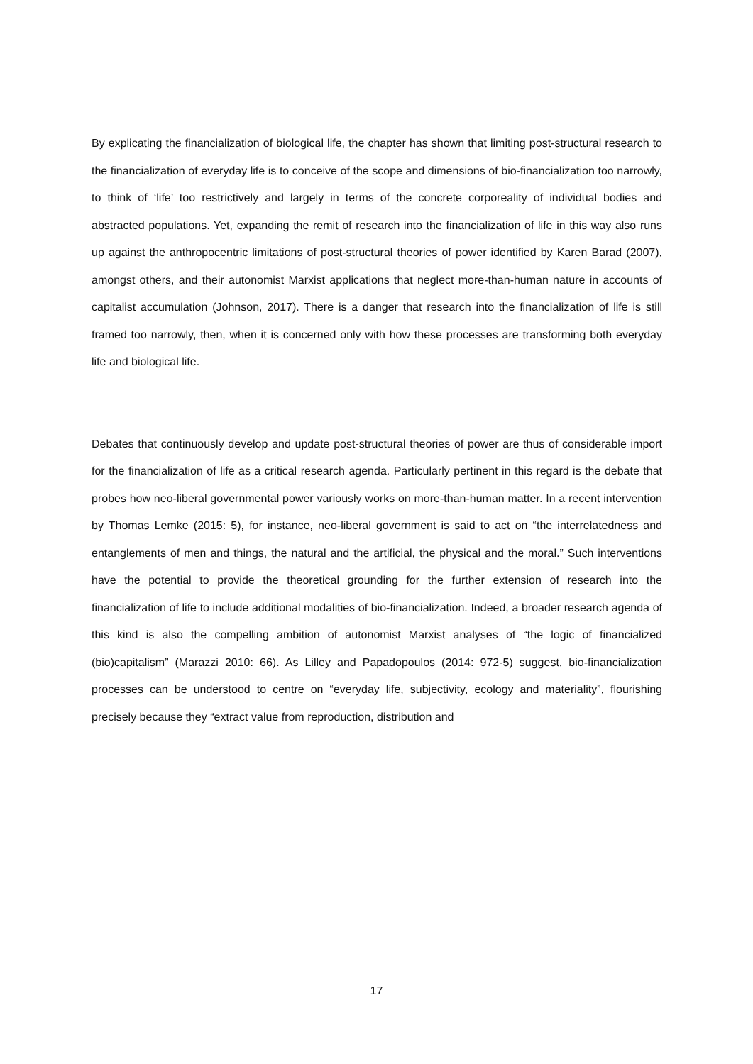By explicating the financialization of biological life, the chapter has shown that limiting post-structural research to the financialization of everyday life is to conceive of the scope and dimensions of bio-financialization too narrowly, to think of ‘life’ too restrictively and largely in terms of the concrete corporeality of individual bodies and abstracted populations. Yet, expanding the remit of research into the financialization of life in this way also runs up against the anthropocentric limitations of post-structural theories of power identified by Karen Barad (2007), amongst others, and their autonomist Marxist applications that neglect more-than-human nature in accounts of capitalist accumulation (Johnson, 2017). There is a danger that research into the financialization of life is still framed too narrowly, then, when it is concerned only with how these processes are transforming both everyday life and biological life.
Debates that continuously develop and update post-structural theories of power are thus of considerable import for the financialization of life as a critical research agenda. Particularly pertinent in this regard is the debate that probes how neo-liberal governmental power variously works on more-than-human matter. In a recent intervention by Thomas Lemke (2015: 5), for instance, neo-liberal government is said to act on “the interrelatedness and entanglements of men and things, the natural and the artificial, the physical and the moral.” Such interventions have the potential to provide the theoretical grounding for the further extension of research into the financialization of life to include additional modalities of bio-financialization. Indeed, a broader research agenda of this kind is also the compelling ambition of autonomist Marxist analyses of “the logic of financialized (bio)capitalism” (Marazzi 2010: 66). As Lilley and Papadopoulos (2014: 972-5) suggest, bio-financialization processes can be understood to centre on “everyday life, subjectivity, ecology and materiality”, flourishing precisely because they “extract value from reproduction, distribution and
17